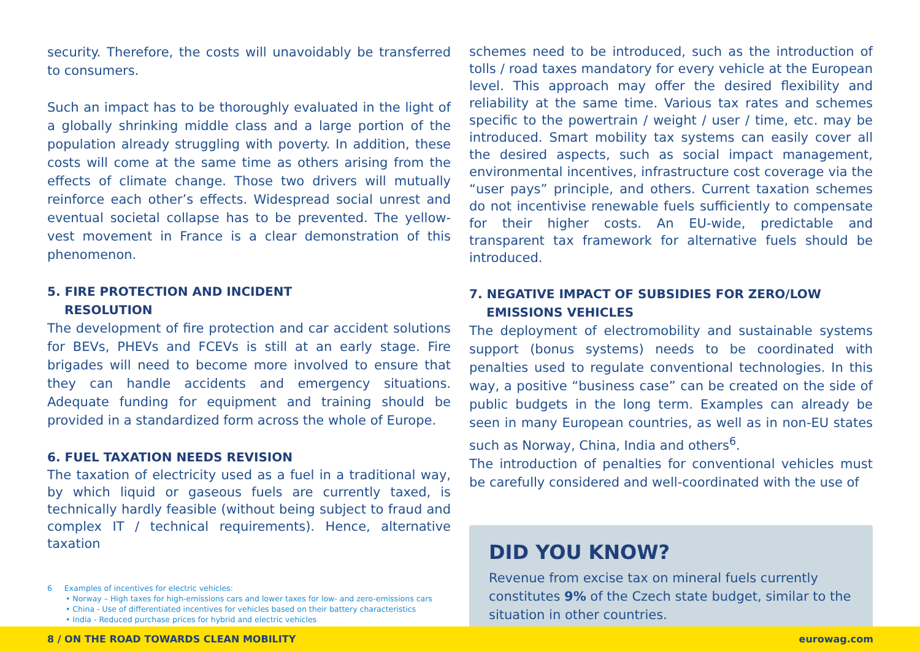security. Therefore, the costs will unavoidably be transferred to consumers.
Such an impact has to be thoroughly evaluated in the light of a globally shrinking middle class and a large portion of the population already struggling with poverty. In addition, these costs will come at the same time as others arising from the effects of climate change. Those two drivers will mutually reinforce each other’s effects. Widespread social unrest and eventual societal collapse has to be prevented. The yellow-vest movement in France is a clear demonstration of this phenomenon.
5. FIRE PROTECTION AND INCIDENT
RESOLUTION
The development of fire protection and car accident solutions for BEVs, PHEVs and FCEVs is still at an early stage. Fire brigades will need to become more involved to ensure that they can handle accidents and emergency situations. Adequate funding for equipment and training should be provided in a standardized form across the whole of Europe.
6. FUEL TAXATION NEEDS REVISION
The taxation of electricity used as a fuel in a traditional way, by which liquid or gaseous fuels are currently taxed, is technically hardly feasible (without being subject to fraud and complex IT / technical requirements). Hence, alternative taxation
6 Examples of incentives for electric vehicles:
• Norway – High taxes for high-emissions cars and lower taxes for low- and zero-emissions cars
• China - Use of differentiated incentives for vehicles based on their battery characteristics
• India - Reduced purchase prices for hybrid and electric vehicles
schemes need to be introduced, such as the introduction of tolls / road taxes mandatory for every vehicle at the European level. This approach may offer the desired flexibility and reliability at the same time. Various tax rates and schemes specific to the powertrain / weight / user / time, etc. may be introduced. Smart mobility tax systems can easily cover all the desired aspects, such as social impact management, environmental incentives, infrastructure cost coverage via the “user pays” principle, and others. Current taxation schemes do not incentivise renewable fuels sufficiently to compensate for their higher costs. An EU-wide, predictable and transparent tax framework for alternative fuels should be introduced.
7. NEGATIVE IMPACT OF SUBSIDIES FOR ZERO/LOW
EMISSIONS VEHICLES
The deployment of electromobility and sustainable systems support (bonus systems) needs to be coordinated with penalties used to regulate conventional technologies. In this way, a positive “business case” can be created on the side of public budgets in the long term. Examples can already be seen in many European countries, as well as in non-EU states such as Norway, China, India and others<sup>6</sup>.
The introduction of penalties for conventional vehicles must be carefully considered and well-coordinated with the use of
DID YOU KNOW?
Revenue from excise tax on mineral fuels currently constitutes 9% of the Czech state budget, similar to the situation in other countries.
8 / ON THE ROAD TOWARDS CLEAN MOBILITY eurowag.com